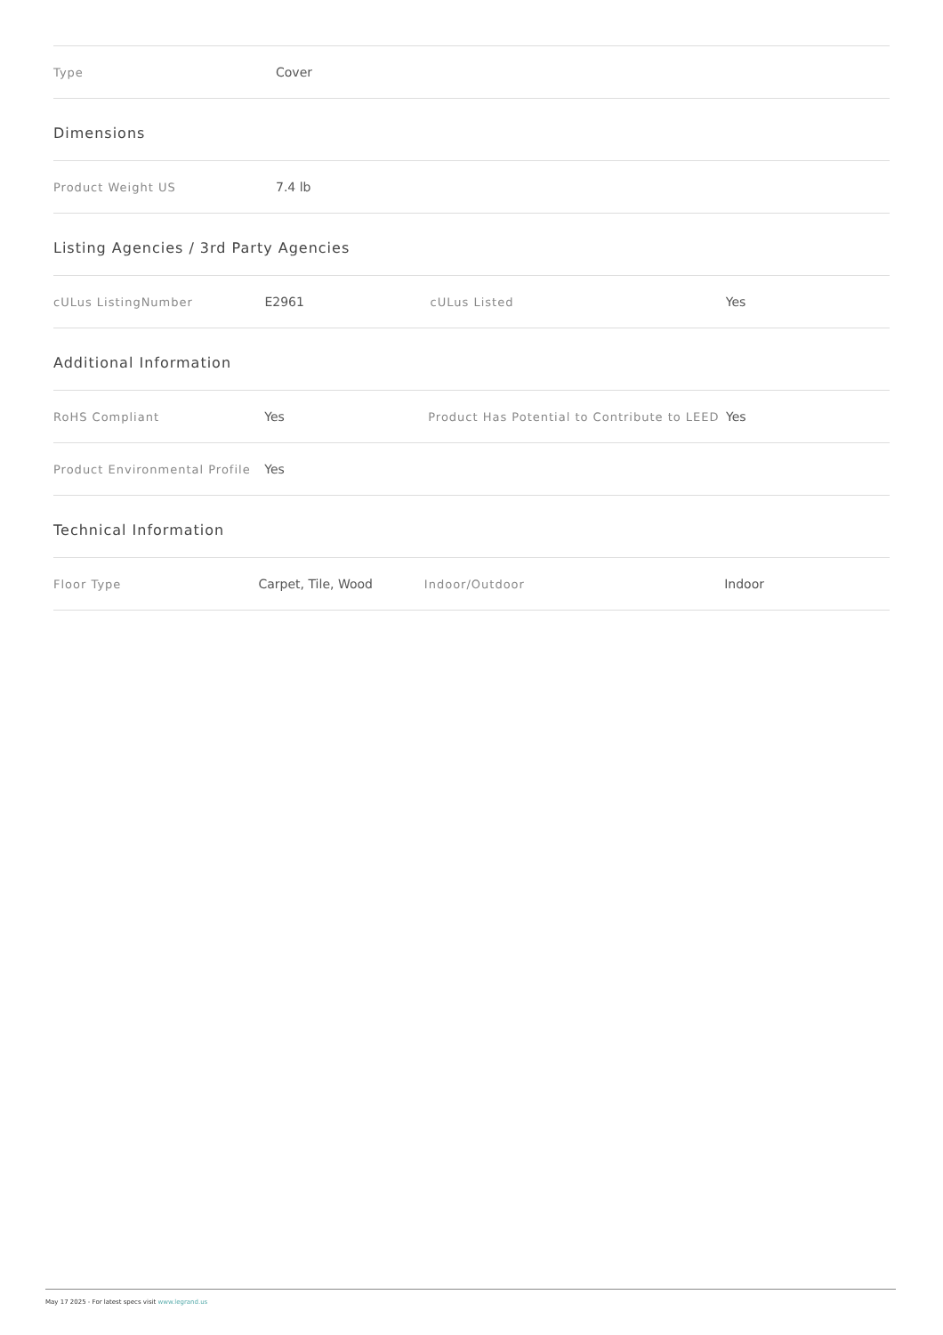| Type | Cover | | |
Dimensions
| Product Weight US | 7.4 lb | | |
Listing Agencies / 3rd Party Agencies
| cULus ListingNumber | E2961 | cULus Listed | Yes |
Additional Information
| RoHS Compliant | Yes | Product Has Potential to Contribute to LEED | Yes |
| Product Environmental Profile | Yes | | |
Technical Information
| Floor Type | Carpet, Tile, Wood | Indoor/Outdoor | Indoor |
May 17 2025 - For latest specs visit www.legrand.us